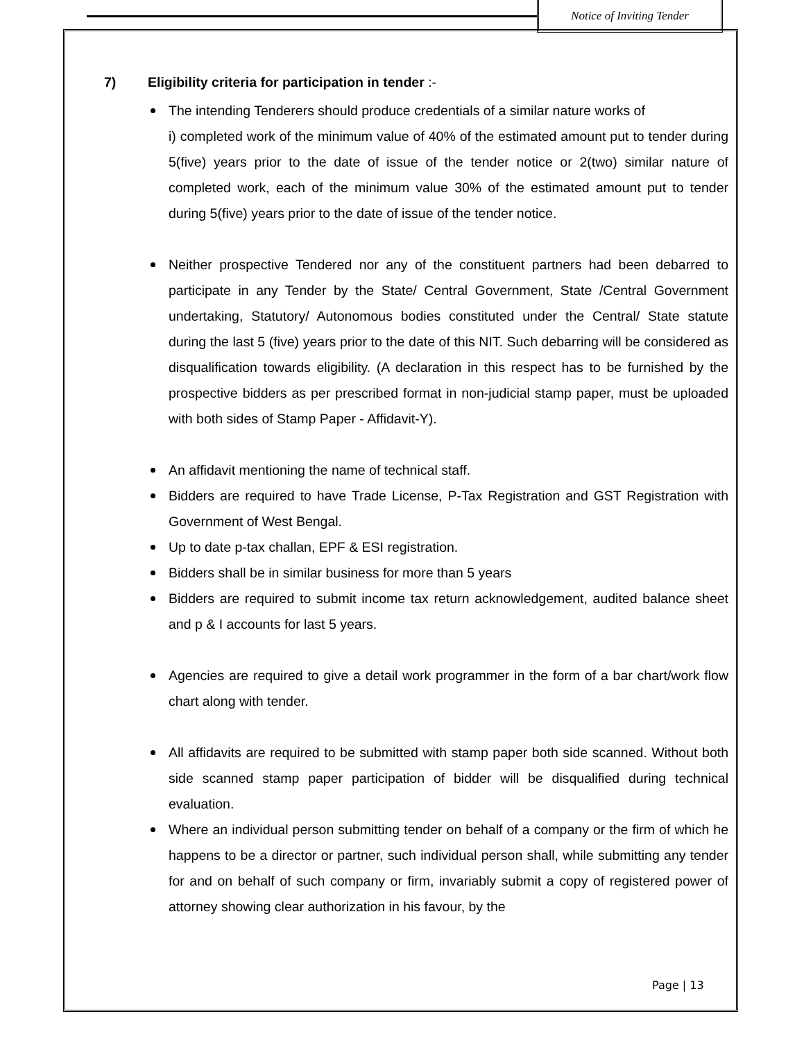Notice of Inviting Tender
7) Eligibility criteria for participation in tender :-
The intending Tenderers should produce credentials of a similar nature works of
i) completed work of the minimum value of 40% of the estimated amount put to tender during 5(five) years prior to the date of issue of the tender notice or 2(two) similar nature of completed work, each of the minimum value 30% of the estimated amount put to tender during 5(five) years prior to the date of issue of the tender notice.
Neither prospective Tendered nor any of the constituent partners had been debarred to participate in any Tender by the State/ Central Government, State /Central Government undertaking, Statutory/ Autonomous bodies constituted under the Central/ State statute during the last 5 (five) years prior to the date of this NIT. Such debarring will be considered as disqualification towards eligibility. (A declaration in this respect has to be furnished by the prospective bidders as per prescribed format in non-judicial stamp paper, must be uploaded with both sides of Stamp Paper - Affidavit-Y).
An affidavit mentioning the name of technical staff.
Bidders are required to have Trade License, P-Tax Registration and GST Registration with Government of West Bengal.
Up to date p-tax challan, EPF & ESI registration.
Bidders shall be in similar business for more than 5 years
Bidders are required to submit income tax return acknowledgement, audited balance sheet and p & I accounts for last 5 years.
Agencies are required to give a detail work programmer in the form of a bar chart/work flow chart along with tender.
All affidavits are required to be submitted with stamp paper both side scanned. Without both side scanned stamp paper participation of bidder will be disqualified during technical evaluation.
Where an individual person submitting tender on behalf of a company or the firm of which he happens to be a director or partner, such individual person shall, while submitting any tender for and on behalf of such company or firm, invariably submit a copy of registered power of attorney showing clear authorization in his favour, by the
Page | 13